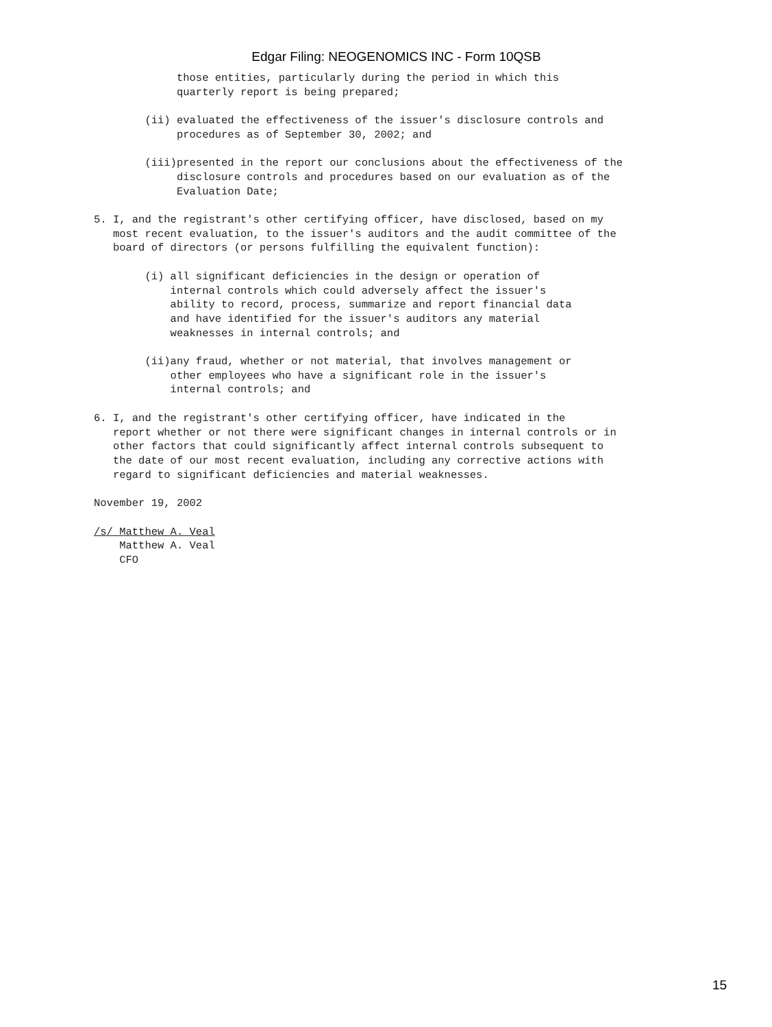Edgar Filing: NEOGENOMICS INC - Form 10QSB
             those entities, particularly during the period in which this
             quarterly report is being prepared;

        (ii) evaluated the effectiveness of the issuer's disclosure controls and
             procedures as of September 30, 2002; and

        (iii)presented in the report our conclusions about the effectiveness of the
             disclosure controls and procedures based on our evaluation as of the
             Evaluation Date;

5. I, and the registrant's other certifying officer, have disclosed, based on my
   most recent evaluation, to the issuer's auditors and the audit committee of the
   board of directors (or persons fulfilling the equivalent function):

        (i) all significant deficiencies in the design or operation of
            internal controls which could adversely affect the issuer's
            ability to record, process, summarize and report financial data
            and have identified for the issuer's auditors any material
            weaknesses in internal controls; and

        (ii)any fraud, whether or not material, that involves management or
            other employees who have a significant role in the issuer's
            internal controls; and

6. I, and the registrant's other certifying officer, have indicated in the
   report whether or not there were significant changes in internal controls or in
   other factors that could significantly affect internal controls subsequent to
   the date of our most recent evaluation, including any corrective actions with
   regard to significant deficiencies and material weaknesses.

November 19, 2002

/s/ Matthew A. Veal
    Matthew A. Veal
    CFO
15